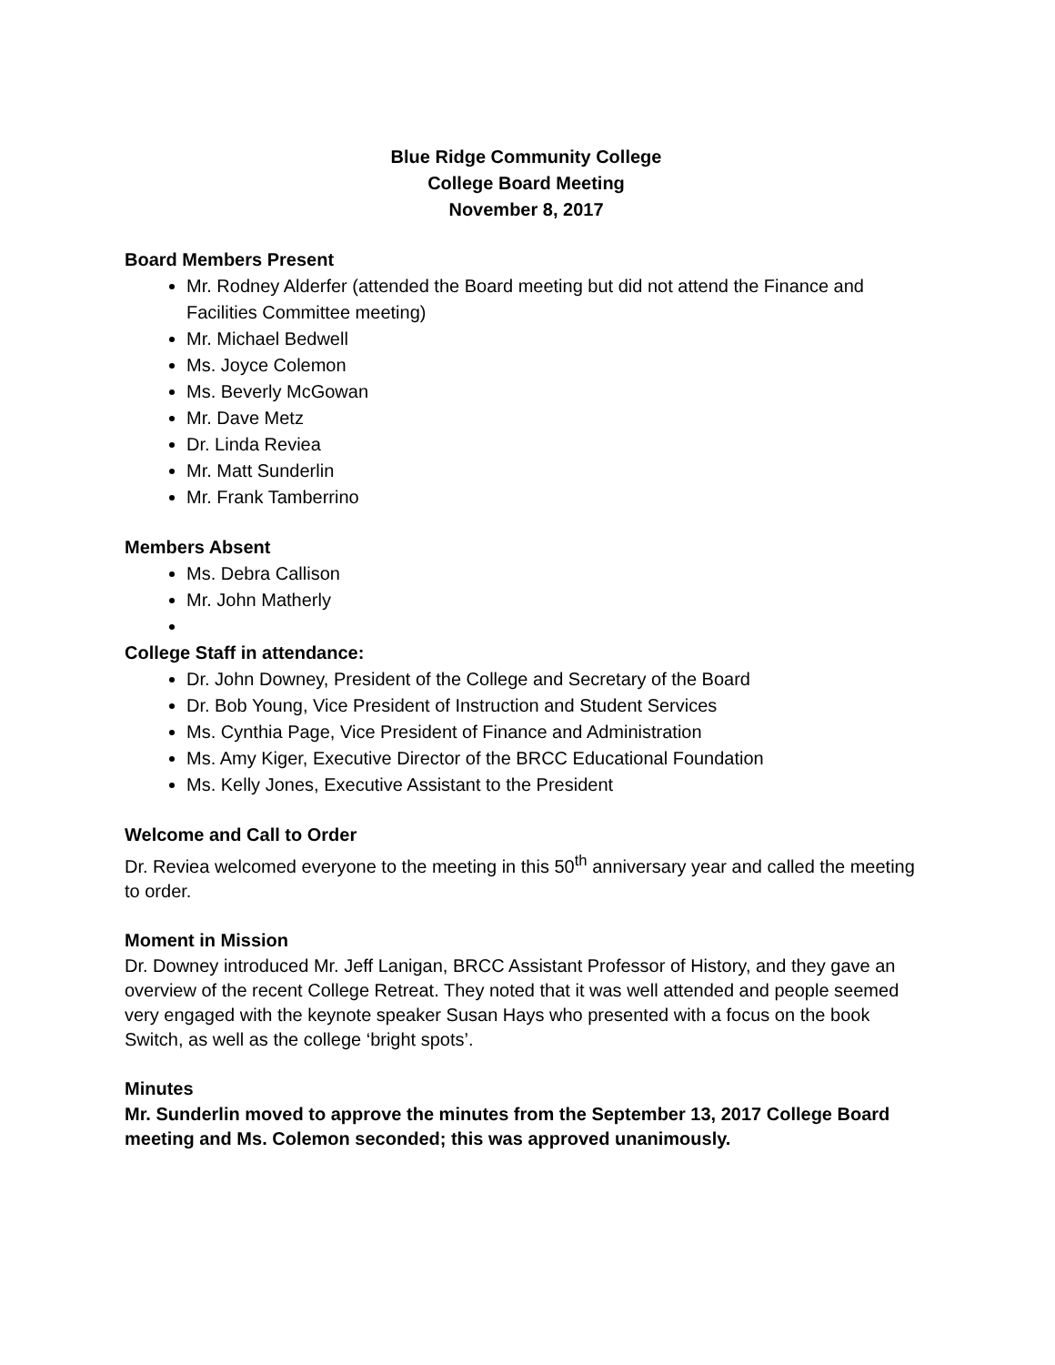Blue Ridge Community College
College Board Meeting
November 8, 2017
Board Members Present
Mr. Rodney Alderfer (attended the Board meeting but did not attend the Finance and Facilities Committee meeting)
Mr. Michael Bedwell
Ms. Joyce Colemon
Ms. Beverly McGowan
Mr. Dave Metz
Dr. Linda Reviea
Mr. Matt Sunderlin
Mr. Frank Tamberrino
Members Absent
Ms. Debra Callison
Mr. John Matherly
College Staff in attendance:
Dr. John Downey, President of the College and Secretary of the Board
Dr. Bob Young, Vice President of Instruction and Student Services
Ms. Cynthia Page, Vice President of Finance and Administration
Ms. Amy Kiger, Executive Director of the BRCC Educational Foundation
Ms. Kelly Jones, Executive Assistant to the President
Welcome and Call to Order
Dr. Reviea welcomed everyone to the meeting in this 50<sup>th</sup> anniversary year and called the meeting to order.
Moment in Mission
Dr. Downey introduced Mr. Jeff Lanigan, BRCC Assistant Professor of History, and they gave an overview of the recent College Retreat. They noted that it was well attended and people seemed very engaged with the keynote speaker Susan Hays who presented with a focus on the book Switch, as well as the college ‘bright spots’.
Minutes
Mr. Sunderlin moved to approve the minutes from the September 13, 2017 College Board meeting and Ms. Colemon seconded; this was approved unanimously.